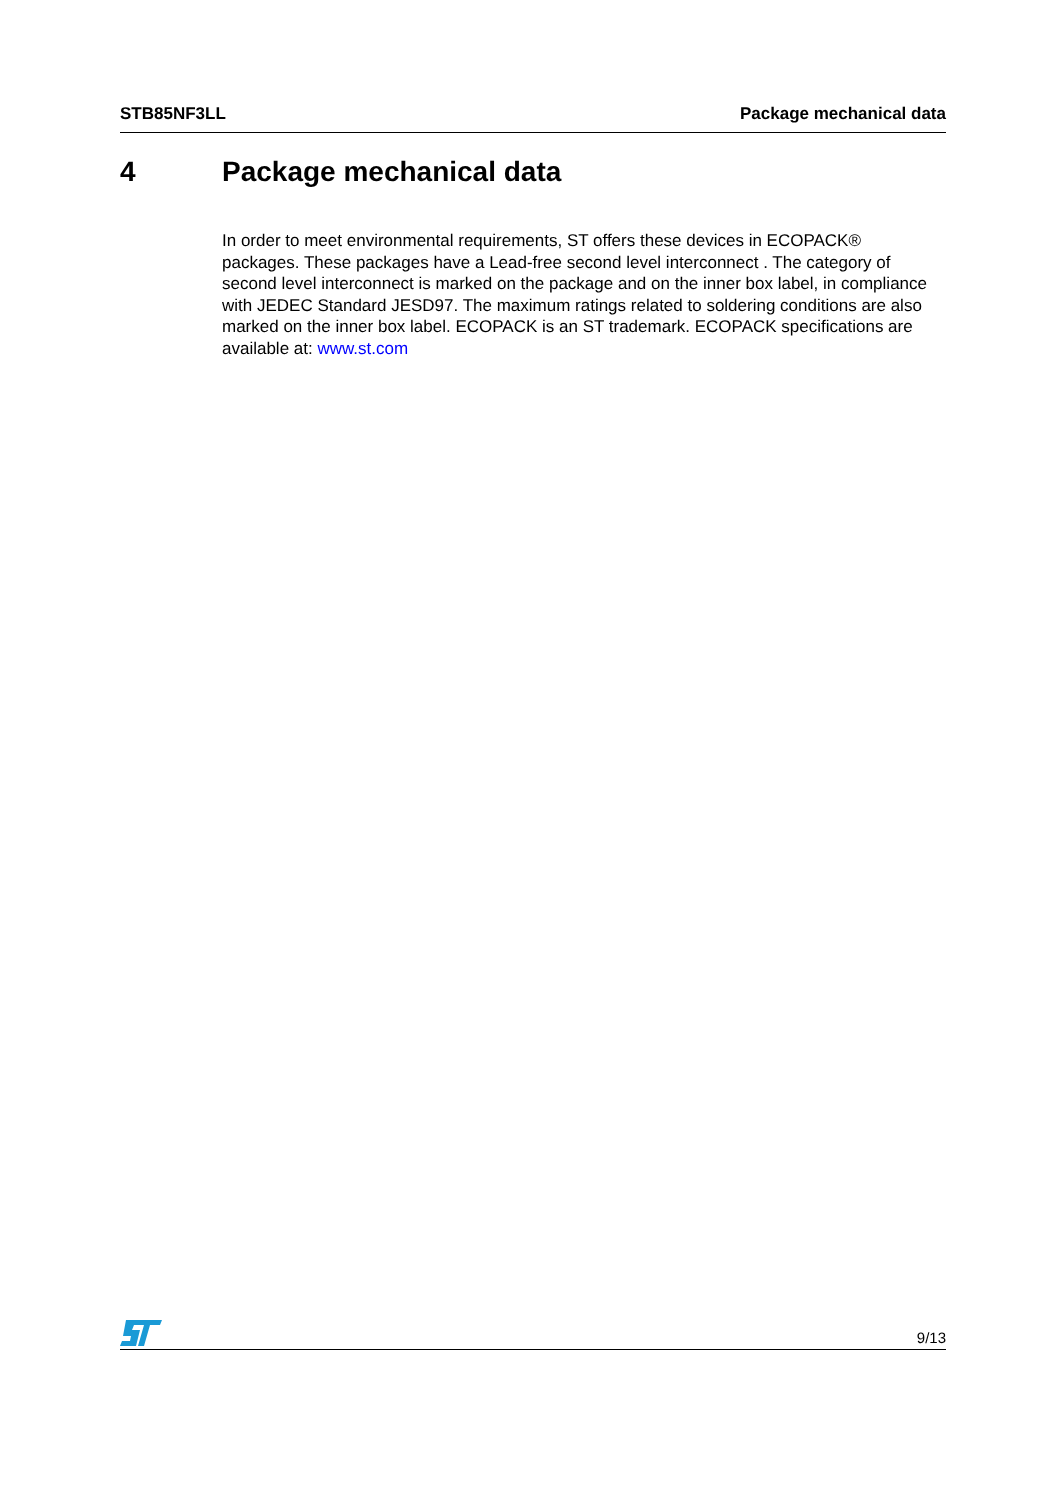STB85NF3LL Package mechanical data
4 Package mechanical data
In order to meet environmental requirements, ST offers these devices in ECOPACK® packages. These packages have a Lead-free second level interconnect . The category of second level interconnect is marked on the package and on the inner box label, in compliance with JEDEC Standard JESD97. The maximum ratings related to soldering conditions are also marked on the inner box label. ECOPACK is an ST trademark. ECOPACK specifications are available at: www.st.com
9/13